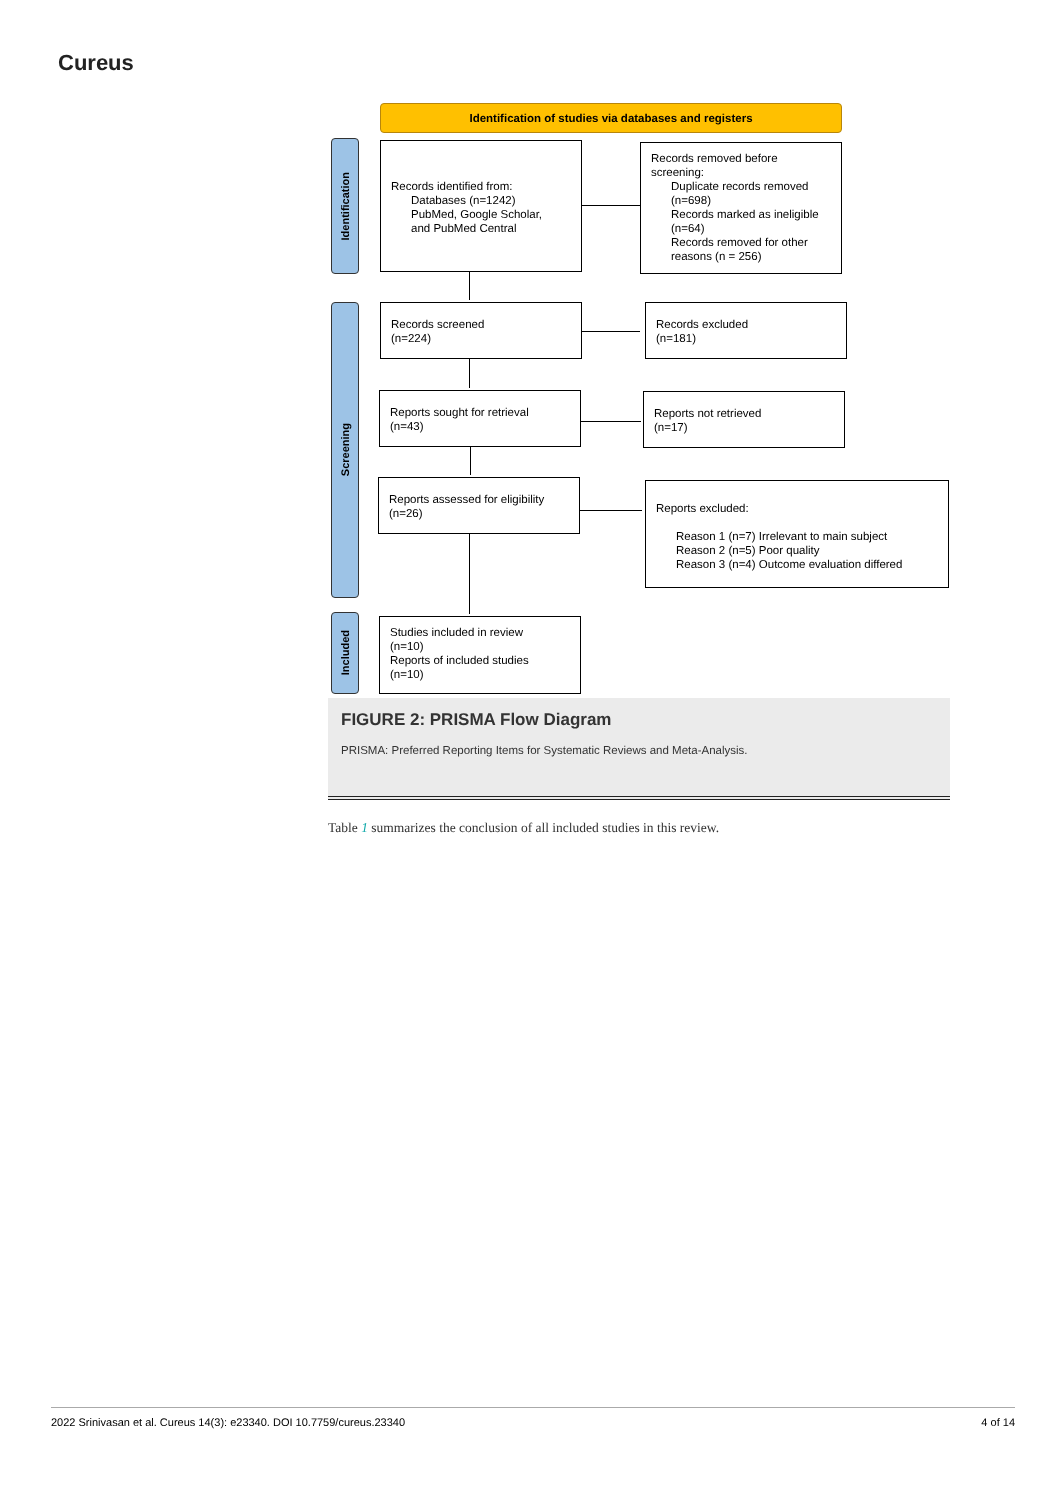Cureus
Identification of studies via databases and registers
Identification
Screening
Included
Records identified from:
Databases (n=1242)
PubMed, Google Scholar,
and PubMed Central
Records removed before screening:
Duplicate records removed (n=698)
Records marked as ineligible (n=64)
Records removed for other reasons (n = 256)
Records screened
(n=224)
Records excluded
(n=181)
Reports sought for retrieval
(n=43)
Reports not retrieved
(n=17)
Reports assessed for eligibility
(n=26)
Reports excluded:
Reason 1 (n=7) Irrelevant to main subject
Reason 2 (n=5) Poor quality
Reason 3 (n=4) Outcome evaluation differed
Studies included in review
(n=10)
Reports of included studies
(n=10)
FIGURE 2: PRISMA Flow Diagram
PRISMA: Preferred Reporting Items for Systematic Reviews and Meta-Analysis.
Table 1 summarizes the conclusion of all included studies in this review.
2022 Srinivasan et al. Cureus 14(3): e23340. DOI 10.7759/cureus.23340 4 of 14